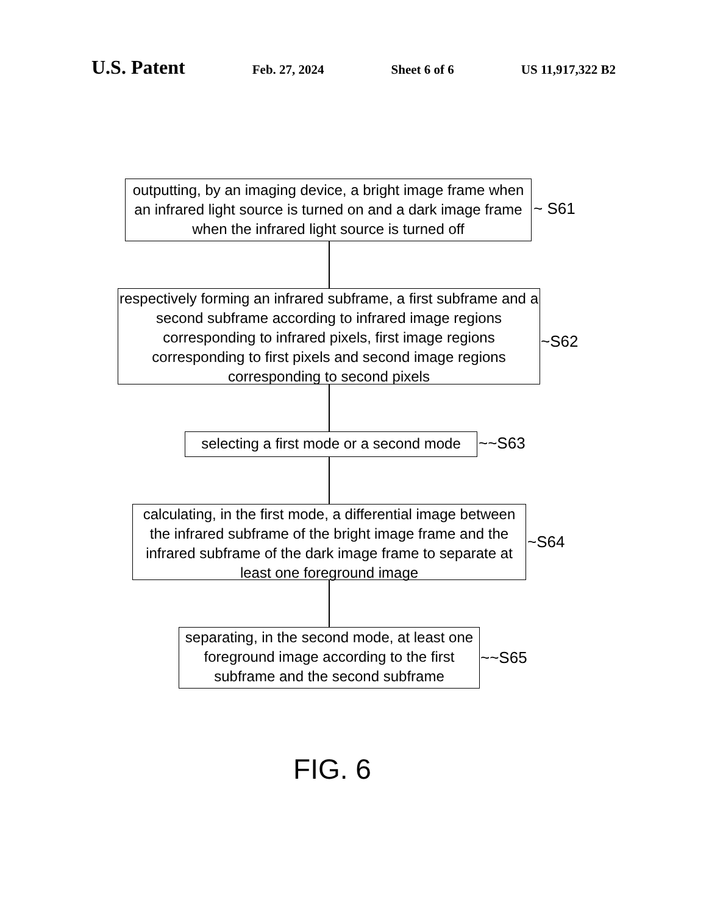U.S. Patent Feb. 27, 2024 Sheet 6 of 6 US 11,917,322 B2
outputting, by an imaging device, a bright image frame when an infrared light source is turned on and a dark image frame when the infrared light source is turned off
~ S61
respectively forming an infrared subframe, a first subframe and a second subframe according to infrared image regions corresponding to infrared pixels, first image regions corresponding to first pixels and second image regions corresponding to second pixels
~S62
selecting a first mode or a second mode
~~S63
calculating, in the first mode, a differential image between the infrared subframe of the bright image frame and the infrared subframe of the dark image frame to separate at least one foreground image
~S64
separating, in the second mode, at least one foreground image according to the first subframe and the second subframe
~~S65
FIG. 6